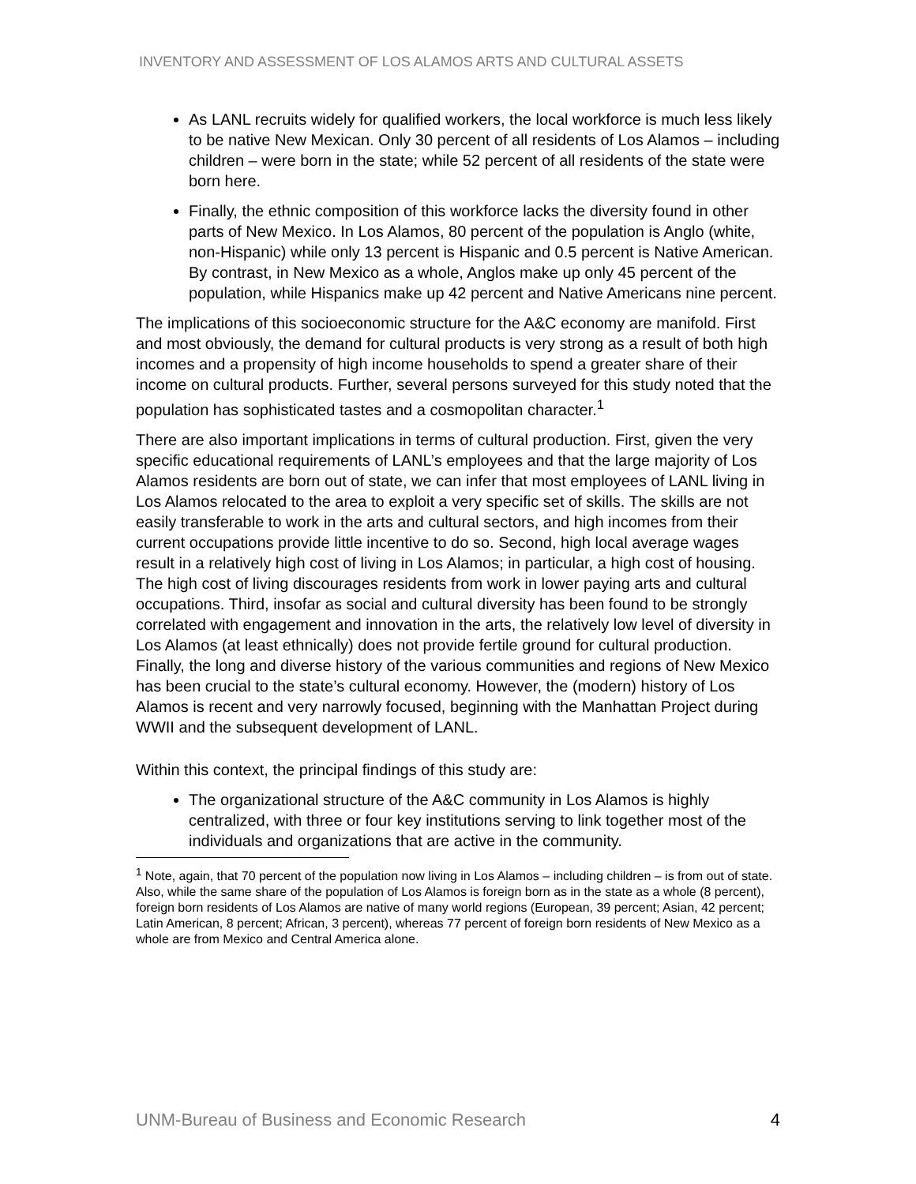INVENTORY AND ASSESSMENT OF LOS ALAMOS ARTS AND CULTURAL ASSETS
As LANL recruits widely for qualified workers, the local workforce is much less likely to be native New Mexican. Only 30 percent of all residents of Los Alamos – including children – were born in the state; while 52 percent of all residents of the state were born here.
Finally, the ethnic composition of this workforce lacks the diversity found in other parts of New Mexico. In Los Alamos, 80 percent of the population is Anglo (white, non-Hispanic) while only 13 percent is Hispanic and 0.5 percent is Native American. By contrast, in New Mexico as a whole, Anglos make up only 45 percent of the population, while Hispanics make up 42 percent and Native Americans nine percent.
The implications of this socioeconomic structure for the A&C economy are manifold. First and most obviously, the demand for cultural products is very strong as a result of both high incomes and a propensity of high income households to spend a greater share of their income on cultural products. Further, several persons surveyed for this study noted that the population has sophisticated tastes and a cosmopolitan character.<sup>1</sup>
There are also important implications in terms of cultural production. First, given the very specific educational requirements of LANL’s employees and that the large majority of Los Alamos residents are born out of state, we can infer that most employees of LANL living in Los Alamos relocated to the area to exploit a very specific set of skills. The skills are not easily transferable to work in the arts and cultural sectors, and high incomes from their current occupations provide little incentive to do so. Second, high local average wages result in a relatively high cost of living in Los Alamos; in particular, a high cost of housing. The high cost of living discourages residents from work in lower paying arts and cultural occupations. Third, insofar as social and cultural diversity has been found to be strongly correlated with engagement and innovation in the arts, the relatively low level of diversity in Los Alamos (at least ethnically) does not provide fertile ground for cultural production. Finally, the long and diverse history of the various communities and regions of New Mexico has been crucial to the state’s cultural economy. However, the (modern) history of Los Alamos is recent and very narrowly focused, beginning with the Manhattan Project during WWII and the subsequent development of LANL.
Within this context, the principal findings of this study are:
The organizational structure of the A&C community in Los Alamos is highly centralized, with three or four key institutions serving to link together most of the individuals and organizations that are active in the community.
<sup>1</sup> Note, again, that 70 percent of the population now living in Los Alamos – including children – is from out of state. Also, while the same share of the population of Los Alamos is foreign born as in the state as a whole (8 percent), foreign born residents of Los Alamos are native of many world regions (European, 39 percent; Asian, 42 percent; Latin American, 8 percent; African, 3 percent), whereas 77 percent of foreign born residents of New Mexico as a whole are from Mexico and Central America alone.
UNM-Bureau of Business and Economic Research 4